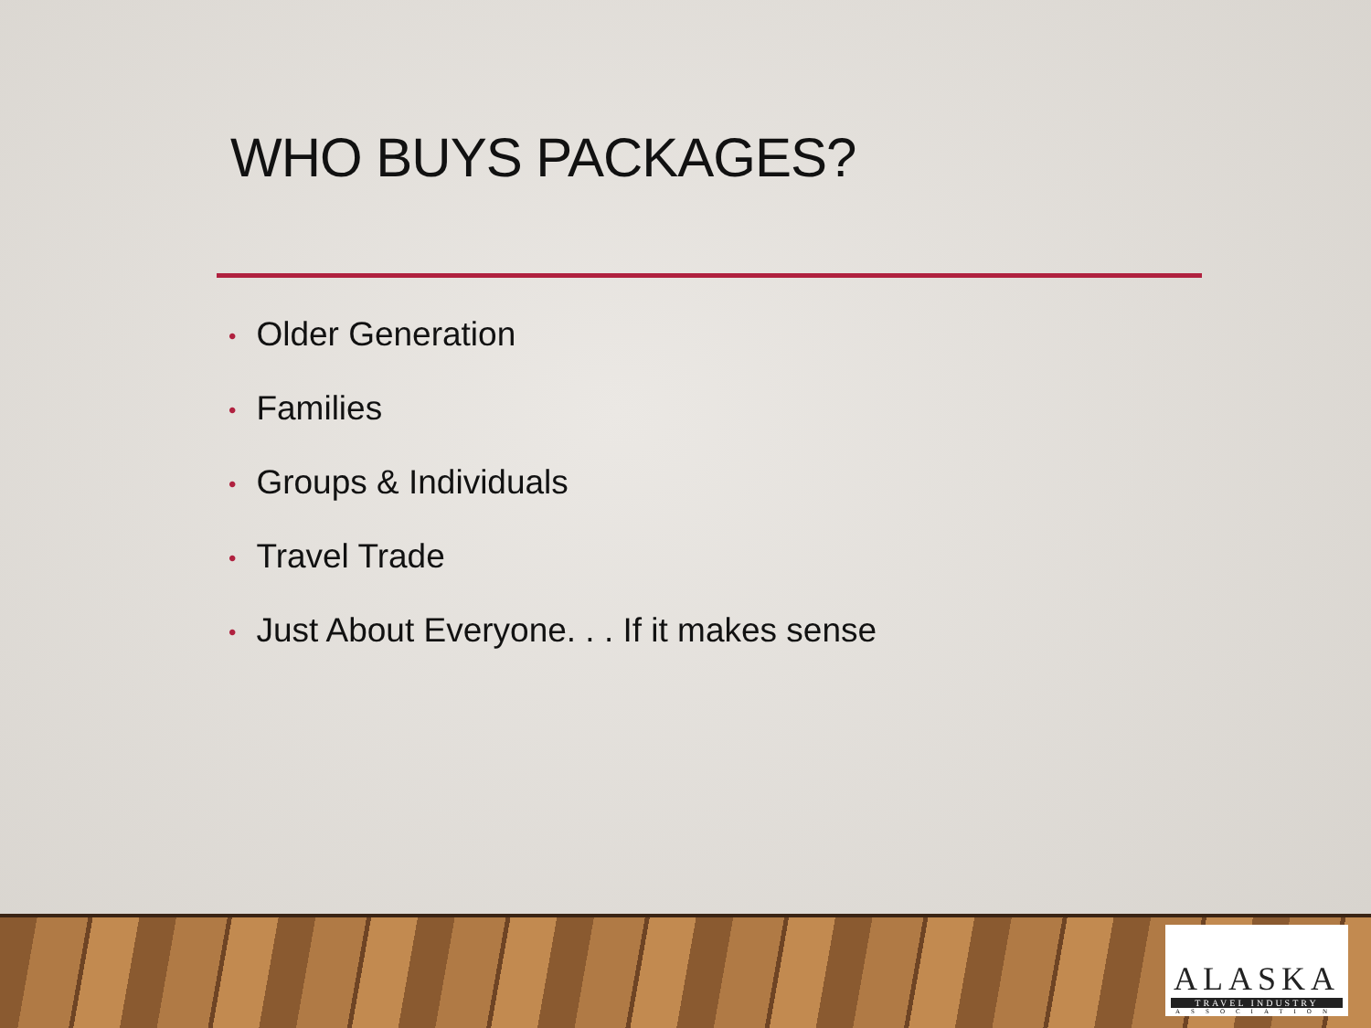WHO BUYS PACKAGES?
• Older Generation
• Families
• Groups & Individuals
• Travel Trade
• Just About Everyone. . . If it makes sense
ALASKA
TRAVEL INDUSTRY
ASSOCIATION